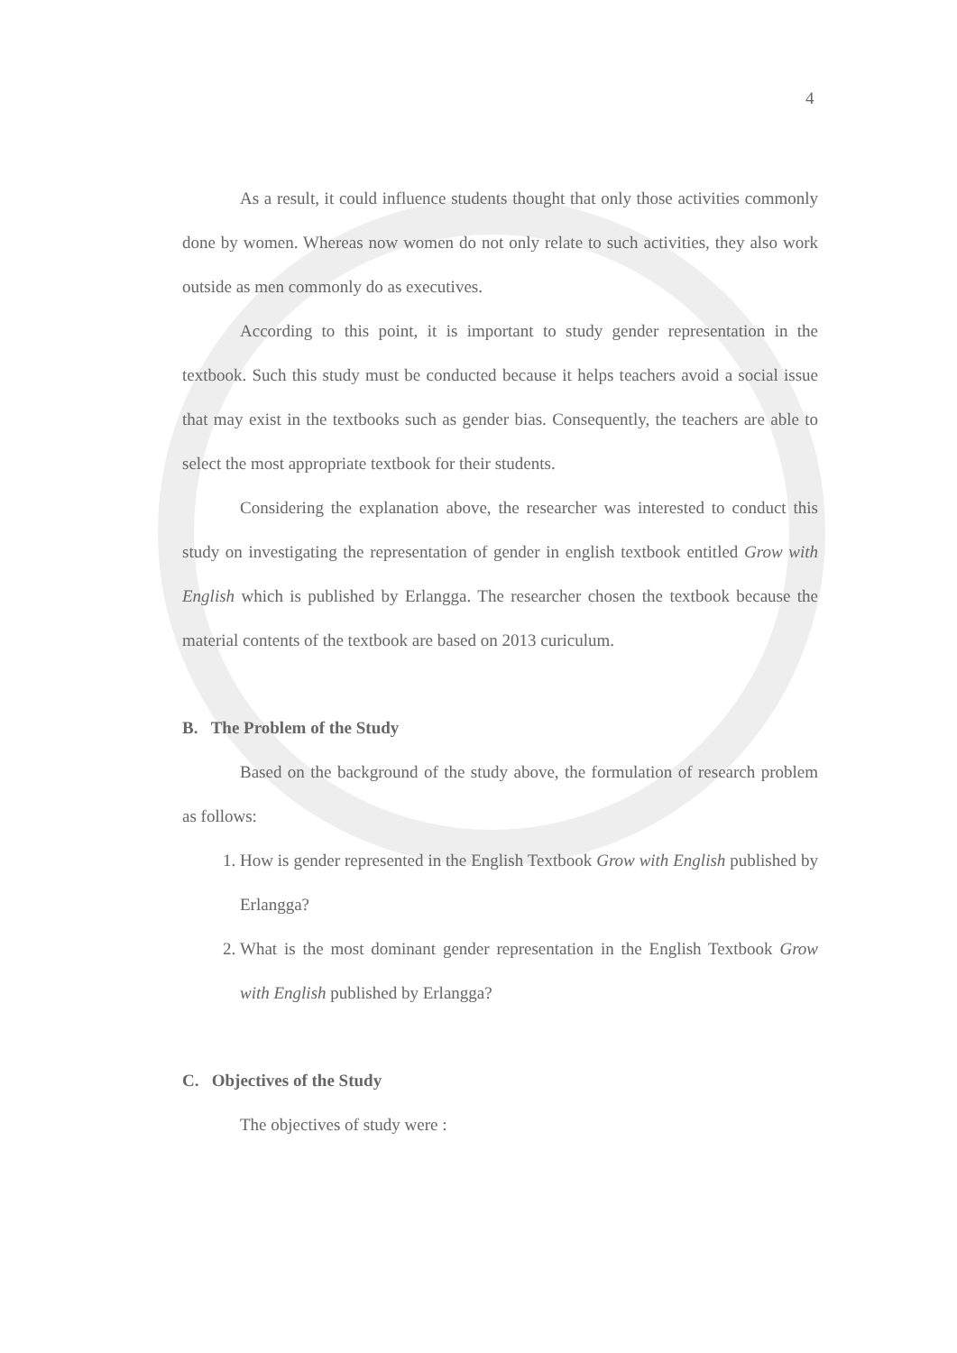4
As a result, it could influence students thought that only those activities commonly done by women. Whereas now women do not only relate to such activities, they also work outside as men commonly do as executives.
According to this point, it is important to study gender representation in the textbook. Such this study must be conducted because it helps teachers avoid a social issue that may exist in the textbooks such as gender bias. Consequently, the teachers are able to select the most appropriate textbook for their students.
Considering the explanation above, the researcher was interested to conduct this study on investigating the representation of gender in english textbook entitled Grow with English which is published by Erlangga. The researcher chosen the textbook because the material contents of the textbook are based on 2013 curiculum.
B. The Problem of the Study
Based on the background of the study above, the formulation of research problem as follows:
1. How is gender represented in the English Textbook Grow with English published by Erlangga?
2. What is the most dominant gender representation in the English Textbook Grow with English published by Erlangga?
C. Objectives of the Study
The objectives of study were :